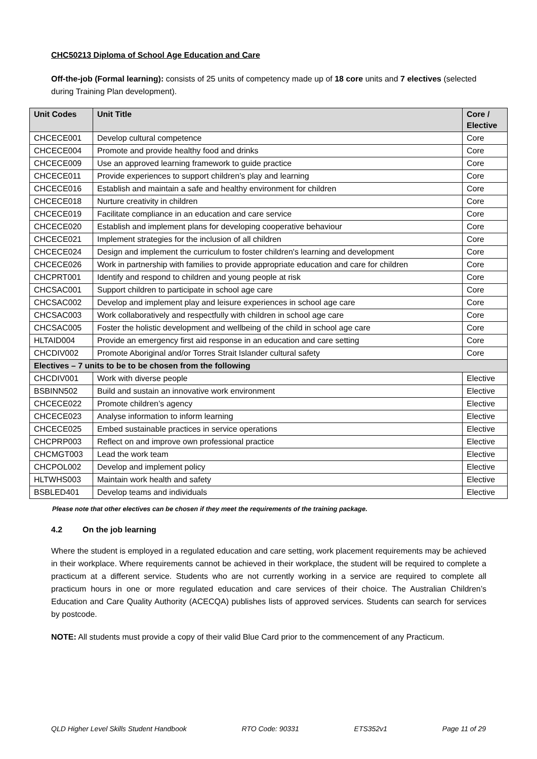CHC50213 Diploma of School Age Education and Care
Off-the-job (Formal learning): consists of 25 units of competency made up of 18 core units and 7 electives (selected during Training Plan development).
| Unit Codes | Unit Title | Core / Elective |
| --- | --- | --- |
| CHCECE001 | Develop cultural competence | Core |
| CHCECE004 | Promote and provide healthy food and drinks | Core |
| CHCECE009 | Use an approved learning framework to guide practice | Core |
| CHCECE011 | Provide experiences to support children’s play and learning | Core |
| CHCECE016 | Establish and maintain a safe and healthy environment for children | Core |
| CHCECE018 | Nurture creativity in children | Core |
| CHCECE019 | Facilitate compliance in an education and care service | Core |
| CHCECE020 | Establish and implement plans for developing cooperative behaviour | Core |
| CHCECE021 | Implement strategies for the inclusion of all children | Core |
| CHCECE024 | Design and implement the curriculum to foster children's learning and development | Core |
| CHCECE026 | Work in partnership with families to provide appropriate education and care for children | Core |
| CHCPRT001 | Identify and respond to children and young people at risk | Core |
| CHCSAC001 | Support children to participate in school age care | Core |
| CHCSAC002 | Develop and implement play and leisure experiences in school age care | Core |
| CHCSAC003 | Work collaboratively and respectfully with children in school age care | Core |
| CHCSAC005 | Foster the holistic development and wellbeing of the child in school age care | Core |
| HLTAID004 | Provide an emergency first aid response in an education and care setting | Core |
| CHCDIV002 | Promote Aboriginal and/or Torres Strait Islander cultural safety | Core |
| Electives – 7 units to be to be chosen from the following | | |
| CHCDIV001 | Work with diverse people | Elective |
| BSBINN502 | Build and sustain an innovative work environment | Elective |
| CHCECE022 | Promote children’s agency | Elective |
| CHCECE023 | Analyse information to inform learning | Elective |
| CHCECE025 | Embed sustainable practices in service operations | Elective |
| CHCPRP003 | Reflect on and improve own professional practice | Elective |
| CHCMGT003 | Lead the work team | Elective |
| CHCPOL002 | Develop and implement policy | Elective |
| HLTWHS003 | Maintain work health and safety | Elective |
| BSBLED401 | Develop teams and individuals | Elective |
Please note that other electives can be chosen if they meet the requirements of the training package.
4.2 On the job learning
Where the student is employed in a regulated education and care setting, work placement requirements may be achieved in their workplace. Where requirements cannot be achieved in their workplace, the student will be required to complete a practicum at a different service. Students who are not currently working in a service are required to complete all practicum hours in one or more regulated education and care services of their choice. The Australian Children’s Education and Care Quality Authority (ACECQA) publishes lists of approved services. Students can search for services by postcode.
NOTE: All students must provide a copy of their valid Blue Card prior to the commencement of any Practicum.
QLD Higher Level Skills Student Handbook RTO Code: 90331 ETS352v1 Page 11 of 29